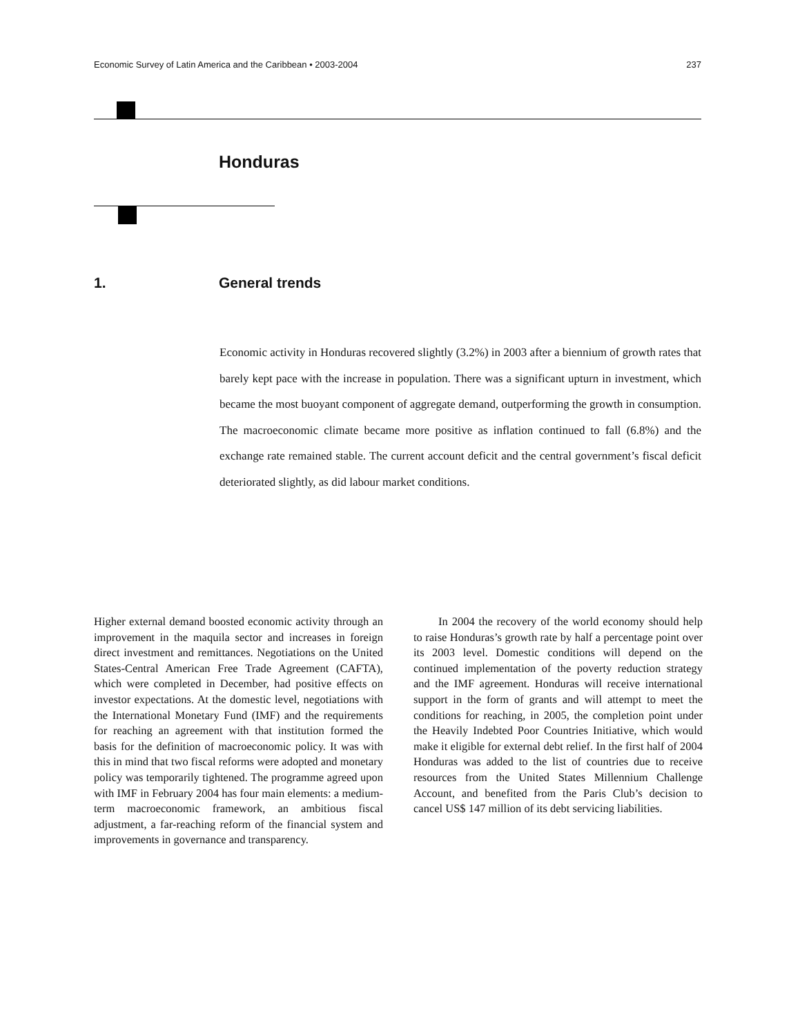Economic Survey of Latin America and the Caribbean • 2003-2004 237
Honduras
1. General trends
Economic activity in Honduras recovered slightly (3.2%) in 2003 after a biennium of growth rates that barely kept pace with the increase in population. There was a significant upturn in investment, which became the most buoyant component of aggregate demand, outperforming the growth in consumption. The macroeconomic climate became more positive as inflation continued to fall (6.8%) and the exchange rate remained stable. The current account deficit and the central government’s fiscal deficit deteriorated slightly, as did labour market conditions.
Higher external demand boosted economic activity through an improvement in the maquila sector and increases in foreign direct investment and remittances. Negotiations on the United States-Central American Free Trade Agreement (CAFTA), which were completed in December, had positive effects on investor expectations. At the domestic level, negotiations with the International Monetary Fund (IMF) and the requirements for reaching an agreement with that institution formed the basis for the definition of macroeconomic policy. It was with this in mind that two fiscal reforms were adopted and monetary policy was temporarily tightened. The programme agreed upon with IMF in February 2004 has four main elements: a medium-term macroeconomic framework, an ambitious fiscal adjustment, a far-reaching reform of the financial system and improvements in governance and transparency.
In 2004 the recovery of the world economy should help to raise Honduras’s growth rate by half a percentage point over its 2003 level. Domestic conditions will depend on the continued implementation of the poverty reduction strategy and the IMF agreement. Honduras will receive international support in the form of grants and will attempt to meet the conditions for reaching, in 2005, the completion point under the Heavily Indebted Poor Countries Initiative, which would make it eligible for external debt relief. In the first half of 2004 Honduras was added to the list of countries due to receive resources from the United States Millennium Challenge Account, and benefited from the Paris Club’s decision to cancel US$ 147 million of its debt servicing liabilities.